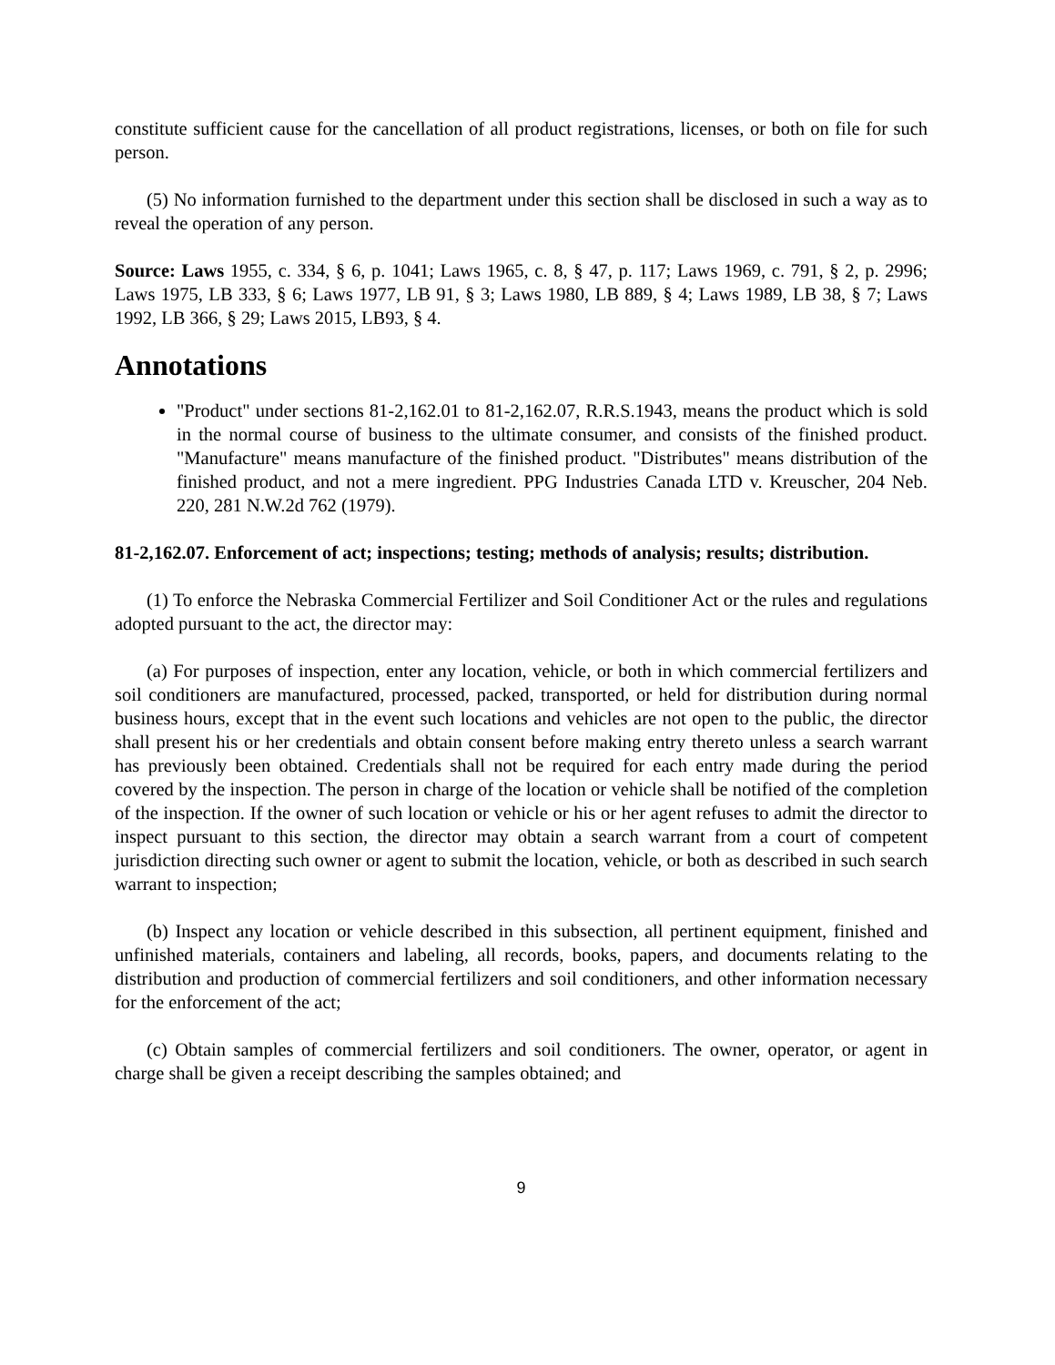constitute sufficient cause for the cancellation of all product registrations, licenses, or both on file for such person.
(5) No information furnished to the department under this section shall be disclosed in such a way as to reveal the operation of any person.
Source: Laws 1955, c. 334, § 6, p. 1041; Laws 1965, c. 8, § 47, p. 117; Laws 1969, c. 791, § 2, p. 2996; Laws 1975, LB 333, § 6; Laws 1977, LB 91, § 3; Laws 1980, LB 889, § 4; Laws 1989, LB 38, § 7; Laws 1992, LB 366, § 29; Laws 2015, LB93, § 4.
Annotations
"Product" under sections 81-2,162.01 to 81-2,162.07, R.R.S.1943, means the product which is sold in the normal course of business to the ultimate consumer, and consists of the finished product. "Manufacture" means manufacture of the finished product. "Distributes" means distribution of the finished product, and not a mere ingredient. PPG Industries Canada LTD v. Kreuscher, 204 Neb. 220, 281 N.W.2d 762 (1979).
81-2,162.07. Enforcement of act; inspections; testing; methods of analysis; results; distribution.
(1) To enforce the Nebraska Commercial Fertilizer and Soil Conditioner Act or the rules and regulations adopted pursuant to the act, the director may:
(a) For purposes of inspection, enter any location, vehicle, or both in which commercial fertilizers and soil conditioners are manufactured, processed, packed, transported, or held for distribution during normal business hours, except that in the event such locations and vehicles are not open to the public, the director shall present his or her credentials and obtain consent before making entry thereto unless a search warrant has previously been obtained. Credentials shall not be required for each entry made during the period covered by the inspection. The person in charge of the location or vehicle shall be notified of the completion of the inspection. If the owner of such location or vehicle or his or her agent refuses to admit the director to inspect pursuant to this section, the director may obtain a search warrant from a court of competent jurisdiction directing such owner or agent to submit the location, vehicle, or both as described in such search warrant to inspection;
(b) Inspect any location or vehicle described in this subsection, all pertinent equipment, finished and unfinished materials, containers and labeling, all records, books, papers, and documents relating to the distribution and production of commercial fertilizers and soil conditioners, and other information necessary for the enforcement of the act;
(c) Obtain samples of commercial fertilizers and soil conditioners. The owner, operator, or agent in charge shall be given a receipt describing the samples obtained; and
9